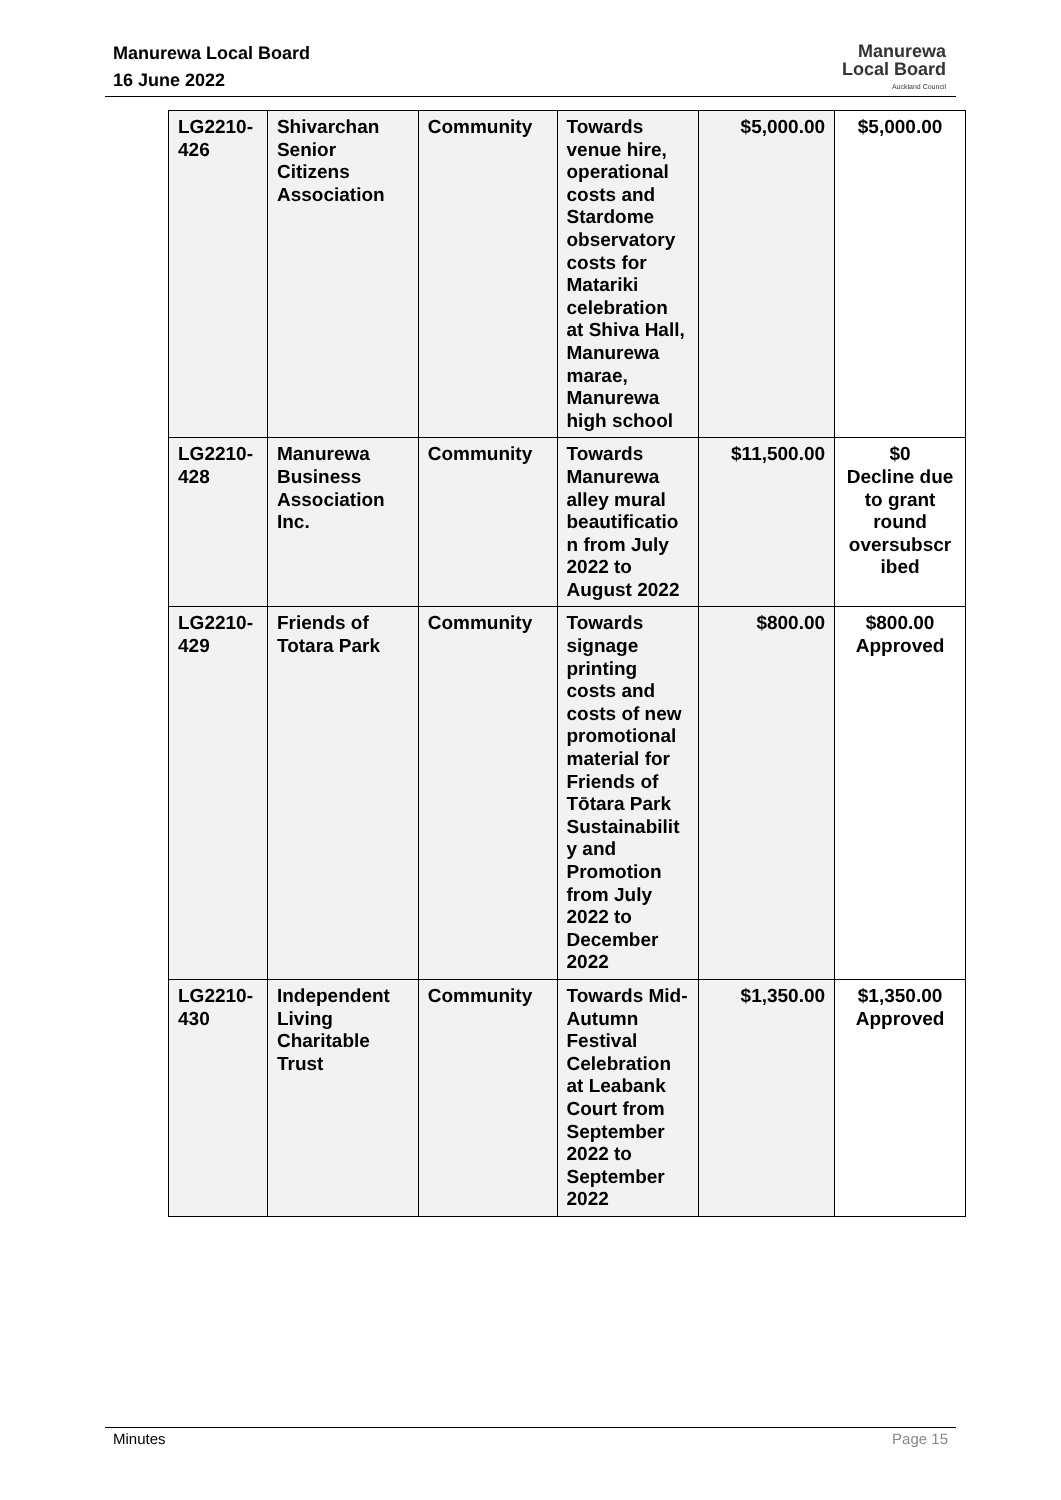Manurewa Local Board
16 June 2022
Manurewa
Local Board
Auckland Council
| LG2210-426 | Shivarchan Senior Citizens Association | Community | Towards venue hire, operational costs and Stardome observatory costs for Matariki celebration at Shiva Hall, Manurewa marae, Manurewa high school | $5,000.00 | $5,000.00 |
| LG2210-428 | Manurewa Business Association Inc. | Community | Towards Manurewa alley mural beautificatio n from July 2022 to August 2022 | $11,500.00 | $0 Decline due to grant round oversubscr ibed |
| LG2210-429 | Friends of Totara Park | Community | Towards signage printing costs and costs of new promotional material for Friends of Tōtara Park Sustainabilit y and Promotion from July 2022 to December 2022 | $800.00 | $800.00 Approved |
| LG2210-430 | Independent Living Charitable Trust | Community | Towards Mid-Autumn Festival Celebration at Leabank Court from September 2022 to September 2022 | $1,350.00 | $1,350.00 Approved |
Minutes Page 15